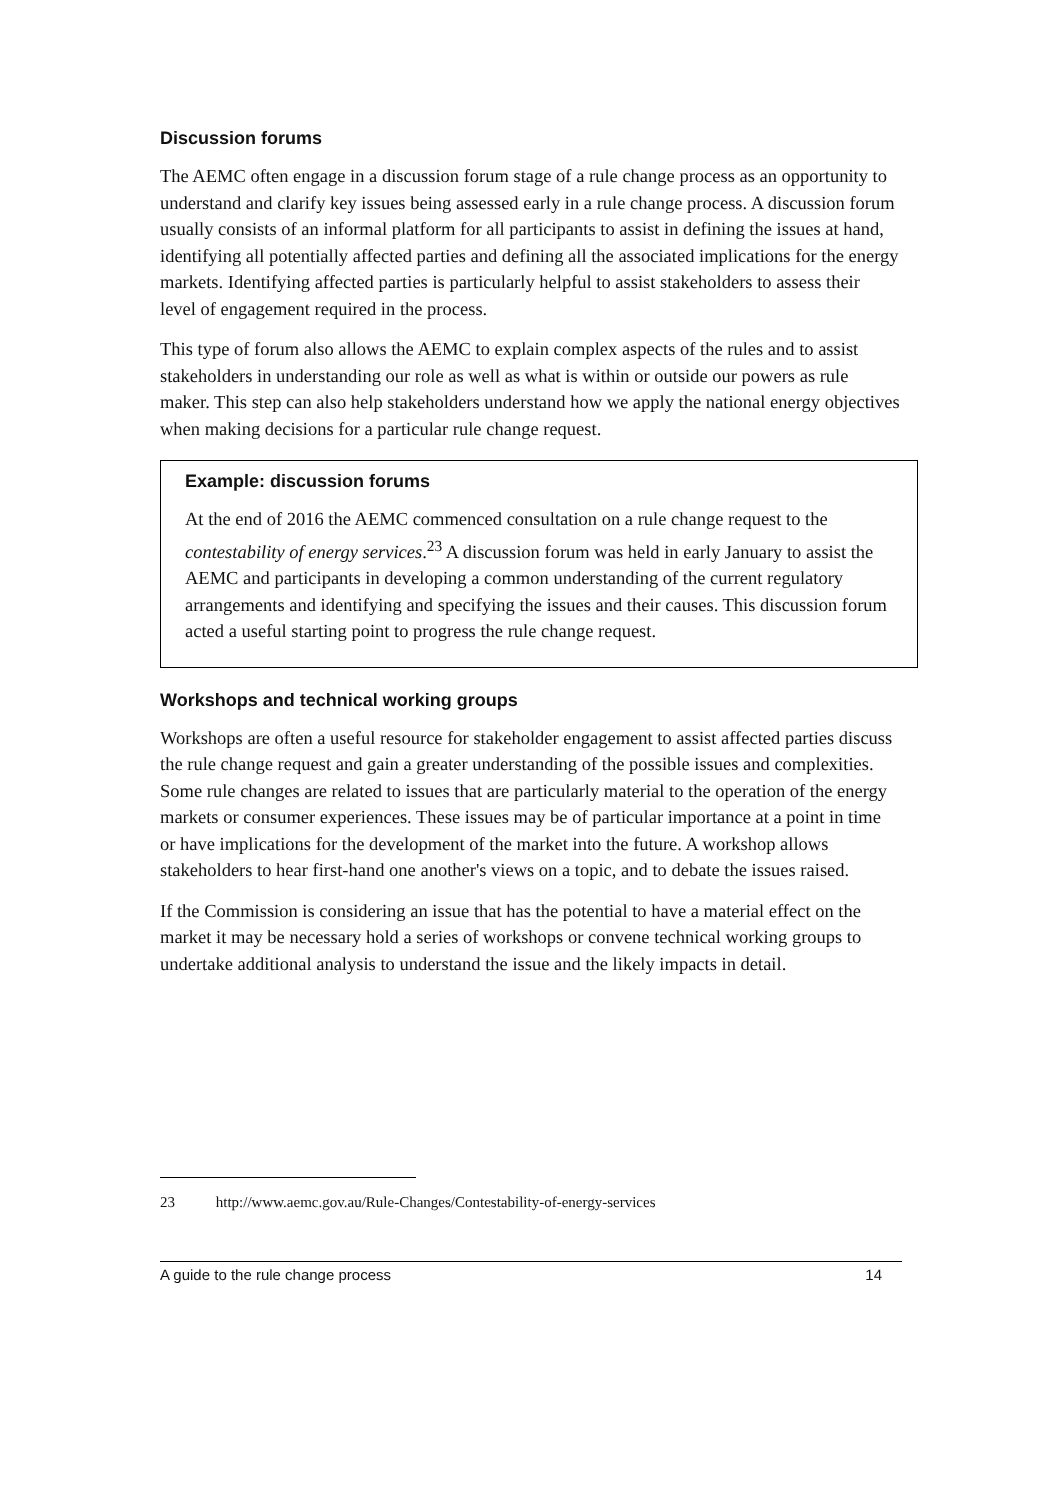Discussion forums
The AEMC often engage in a discussion forum stage of a rule change process as an opportunity to understand and clarify key issues being assessed early in a rule change process. A discussion forum usually consists of an informal platform for all participants to assist in defining the issues at hand, identifying all potentially affected parties and defining all the associated implications for the energy markets. Identifying affected parties is particularly helpful to assist stakeholders to assess their level of engagement required in the process.
This type of forum also allows the AEMC to explain complex aspects of the rules and to assist stakeholders in understanding our role as well as what is within or outside our powers as rule maker. This step can also help stakeholders understand how we apply the national energy objectives when making decisions for a particular rule change request.
Example: discussion forums
At the end of 2016 the AEMC commenced consultation on a rule change request to the contestability of energy services.<sup>23</sup> A discussion forum was held in early January to assist the AEMC and participants in developing a common understanding of the current regulatory arrangements and identifying and specifying the issues and their causes. This discussion forum acted a useful starting point to progress the rule change request.
Workshops and technical working groups
Workshops are often a useful resource for stakeholder engagement to assist affected parties discuss the rule change request and gain a greater understanding of the possible issues and complexities. Some rule changes are related to issues that are particularly material to the operation of the energy markets or consumer experiences. These issues may be of particular importance at a point in time or have implications for the development of the market into the future. A workshop allows stakeholders to hear first-hand one another's views on a topic, and to debate the issues raised.
If the Commission is considering an issue that has the potential to have a material effect on the market it may be necessary hold a series of workshops or convene technical working groups to undertake additional analysis to understand the issue and the likely impacts in detail.
23 http://www.aemc.gov.au/Rule-Changes/Contestability-of-energy-services
A guide to the rule change process 14